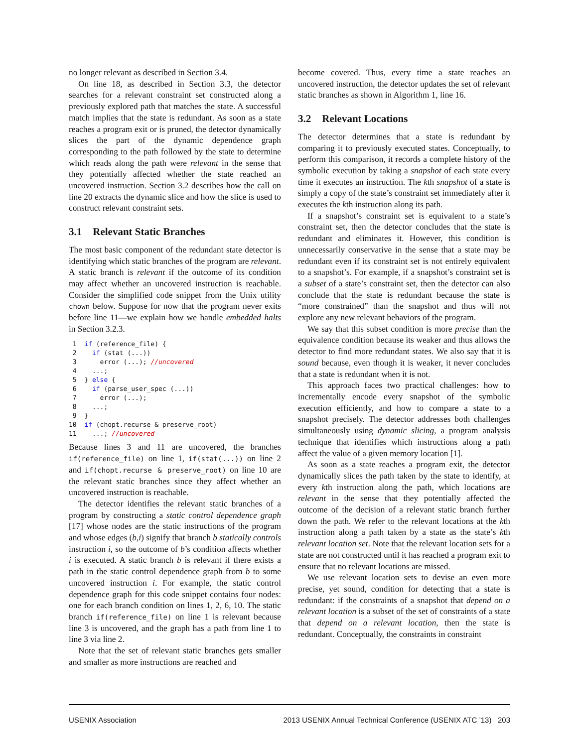no longer relevant as described in Section 3.4.
On line 18, as described in Section 3.3, the detector searches for a relevant constraint set constructed along a previously explored path that matches the state. A successful match implies that the state is redundant. As soon as a state reaches a program exit or is pruned, the detector dynamically slices the part of the dynamic dependence graph corresponding to the path followed by the state to determine which reads along the path were relevant in the sense that they potentially affected whether the state reached an uncovered instruction. Section 3.2 describes how the call on line 20 extracts the dynamic slice and how the slice is used to construct relevant constraint sets.
3.1 Relevant Static Branches
The most basic component of the redundant state detector is identifying which static branches of the program are relevant. A static branch is relevant if the outcome of its condition may affect whether an uncovered instruction is reachable. Consider the simplified code snippet from the Unix utility chown below. Suppose for now that the program never exits before line 11—we explain how we handle embedded halts in Section 3.2.3.
 1  if (reference_file) {
 2    if (stat (...))
 3      error (...); //uncovered
 4    ...;
 5  } else {
 6    if (parse_user_spec (...))
 7      error (...);
 8    ...;
 9  }
10  if (chopt.recurse & preserve_root)
11    ...; //uncovered
Because lines 3 and 11 are uncovered, the branches if(reference_file) on line 1, if(stat(...)) on line 2 and if(chopt.recurse & preserve_root) on line 10 are the relevant static branches since they affect whether an uncovered instruction is reachable.
The detector identifies the relevant static branches of a program by constructing a static control dependence graph [17] whose nodes are the static instructions of the program and whose edges (b,i) signify that branch b statically controls instruction i, so the outcome of b’s condition affects whether i is executed. A static branch b is relevant if there exists a path in the static control dependence graph from b to some uncovered instruction i. For example, the static control dependence graph for this code snippet contains four nodes: one for each branch condition on lines 1, 2, 6, 10. The static branch if(reference_file) on line 1 is relevant because line 3 is uncovered, and the graph has a path from line 1 to line 3 via line 2.
Note that the set of relevant static branches gets smaller and smaller as more instructions are reached and
become covered. Thus, every time a state reaches an uncovered instruction, the detector updates the set of relevant static branches as shown in Algorithm 1, line 16.
3.2 Relevant Locations
The detector determines that a state is redundant by comparing it to previously executed states. Conceptually, to perform this comparison, it records a complete history of the symbolic execution by taking a snapshot of each state every time it executes an instruction. The kth snapshot of a state is simply a copy of the state’s constraint set immediately after it executes the kth instruction along its path.
If a snapshot’s constraint set is equivalent to a state’s constraint set, then the detector concludes that the state is redundant and eliminates it. However, this condition is unnecessarily conservative in the sense that a state may be redundant even if its constraint set is not entirely equivalent to a snapshot’s. For example, if a snapshot’s constraint set is a subset of a state’s constraint set, then the detector can also conclude that the state is redundant because the state is “more constrained” than the snapshot and thus will not explore any new relevant behaviors of the program.
We say that this subset condition is more precise than the equivalence condition because its weaker and thus allows the detector to find more redundant states. We also say that it is sound because, even though it is weaker, it never concludes that a state is redundant when it is not.
This approach faces two practical challenges: how to incrementally encode every snapshot of the symbolic execution efficiently, and how to compare a state to a snapshot precisely. The detector addresses both challenges simultaneously using dynamic slicing, a program analysis technique that identifies which instructions along a path affect the value of a given memory location [1].
As soon as a state reaches a program exit, the detector dynamically slices the path taken by the state to identify, at every kth instruction along the path, which locations are relevant in the sense that they potentially affected the outcome of the decision of a relevant static branch further down the path. We refer to the relevant locations at the kth instruction along a path taken by a state as the state’s kth relevant location set. Note that the relevant location sets for a state are not constructed until it has reached a program exit to ensure that no relevant locations are missed.
We use relevant location sets to devise an even more precise, yet sound, condition for detecting that a state is redundant: if the constraints of a snapshot that depend on a relevant location is a subset of the set of constraints of a state that depend on a relevant location, then the state is redundant. Conceptually, the constraints in constraint
USENIX Association 2013 USENIX Annual Technical Conference (USENIX ATC ’13) 203